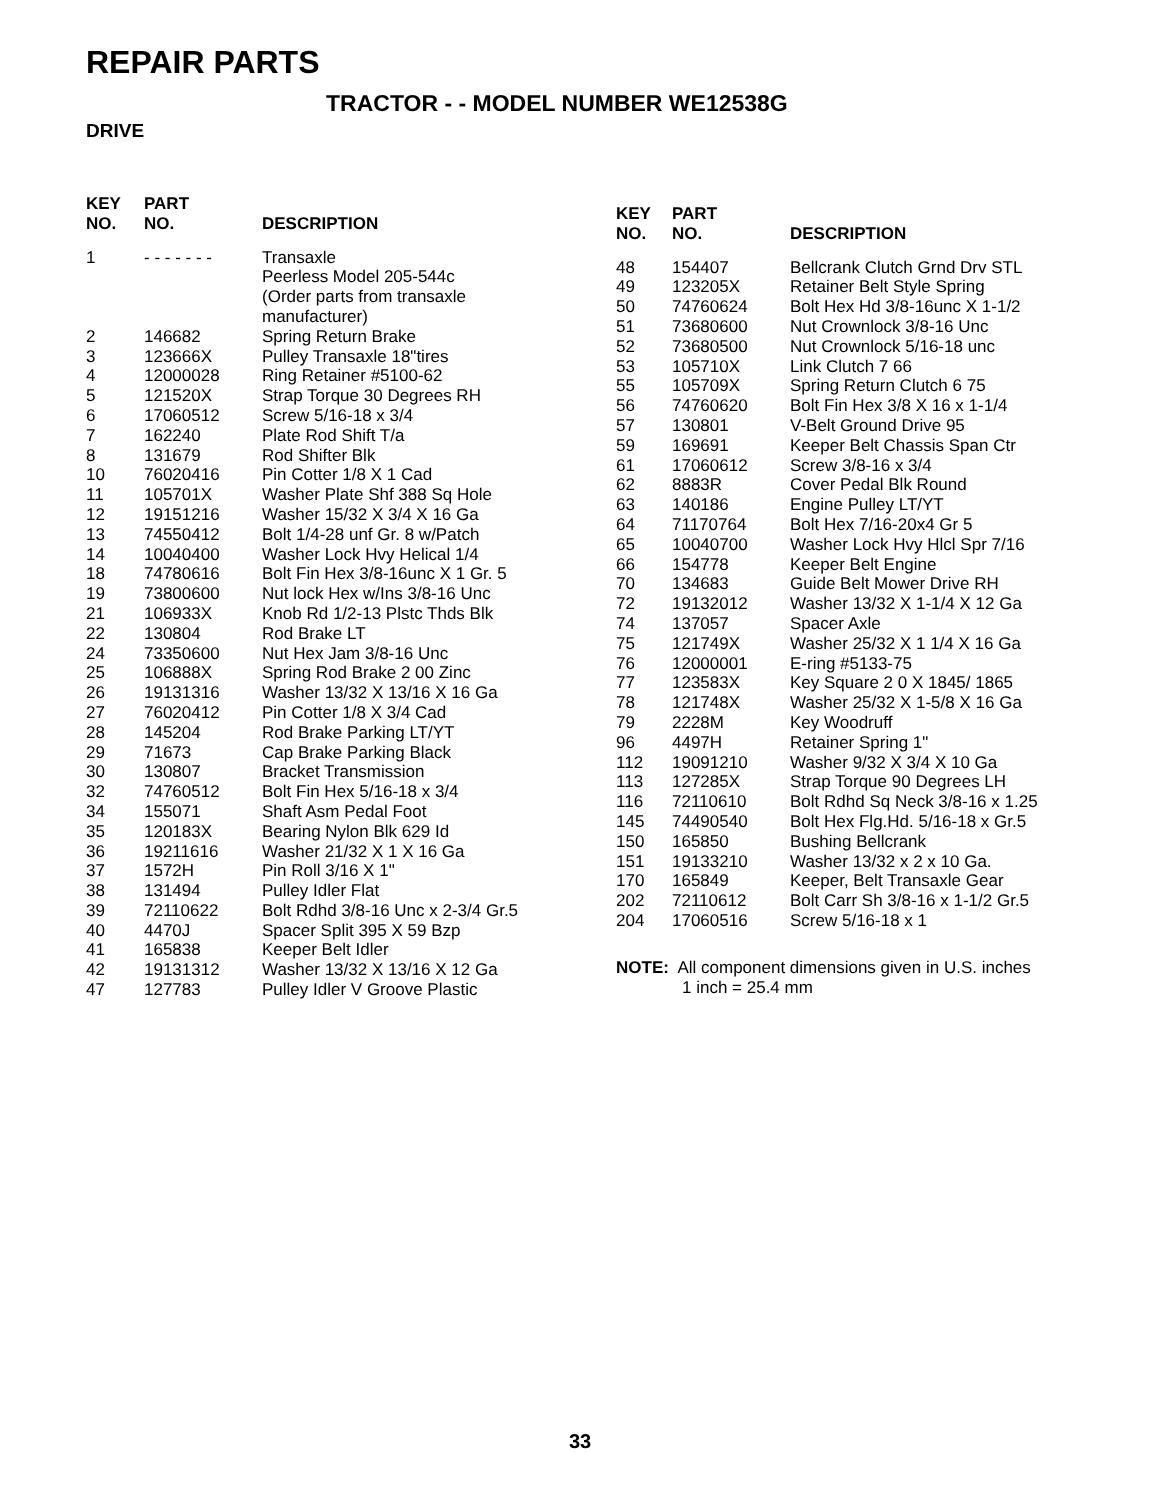REPAIR PARTS
TRACTOR - - MODEL NUMBER WE12538G
DRIVE
| KEY NO. | PART NO. | DESCRIPTION |
| --- | --- | --- |
| 1 | - - - - - - - | Transaxle Peerless Model 205-544c (Order parts from transaxle manufacturer) |
| 2 | 146682 | Spring Return Brake |
| 3 | 123666X | Pulley Transaxle 18"tires |
| 4 | 12000028 | Ring Retainer #5100-62 |
| 5 | 121520X | Strap Torque 30 Degrees RH |
| 6 | 17060512 | Screw 5/16-18 x 3/4 |
| 7 | 162240 | Plate Rod Shift T/a |
| 8 | 131679 | Rod Shifter Blk |
| 10 | 76020416 | Pin Cotter 1/8 X 1 Cad |
| 11 | 105701X | Washer Plate Shf 388 Sq Hole |
| 12 | 19151216 | Washer 15/32 X 3/4 X 16 Ga |
| 13 | 74550412 | Bolt 1/4-28 unf Gr. 8 w/Patch |
| 14 | 10040400 | Washer Lock Hvy Helical 1/4 |
| 18 | 74780616 | Bolt Fin Hex 3/8-16unc X 1 Gr. 5 |
| 19 | 73800600 | Nut lock Hex w/Ins 3/8-16 Unc |
| 21 | 106933X | Knob Rd 1/2-13 Plstc Thds Blk |
| 22 | 130804 | Rod Brake LT |
| 24 | 73350600 | Nut Hex Jam 3/8-16 Unc |
| 25 | 106888X | Spring Rod Brake 2 00 Zinc |
| 26 | 19131316 | Washer 13/32 X 13/16 X 16 Ga |
| 27 | 76020412 | Pin Cotter 1/8 X 3/4 Cad |
| 28 | 145204 | Rod Brake Parking LT/YT |
| 29 | 71673 | Cap Brake Parking Black |
| 30 | 130807 | Bracket Transmission |
| 32 | 74760512 | Bolt Fin Hex 5/16-18 x 3/4 |
| 34 | 155071 | Shaft Asm Pedal Foot |
| 35 | 120183X | Bearing Nylon Blk 629 Id |
| 36 | 19211616 | Washer 21/32 X 1 X 16 Ga |
| 37 | 1572H | Pin Roll 3/16 X 1" |
| 38 | 131494 | Pulley Idler Flat |
| 39 | 72110622 | Bolt Rdhd 3/8-16 Unc x 2-3/4 Gr.5 |
| 40 | 4470J | Spacer Split 395 X 59 Bzp |
| 41 | 165838 | Keeper Belt Idler |
| 42 | 19131312 | Washer 13/32 X 13/16 X 12 Ga |
| 47 | 127783 | Pulley Idler V Groove Plastic |
| KEY NO. | PART NO. | DESCRIPTION |
| --- | --- | --- |
| 48 | 154407 | Bellcrank Clutch Grnd Drv STL |
| 49 | 123205X | Retainer Belt Style Spring |
| 50 | 74760624 | Bolt Hex Hd 3/8-16unc X 1-1/2 |
| 51 | 73680600 | Nut Crownlock 3/8-16 Unc |
| 52 | 73680500 | Nut Crownlock 5/16-18 unc |
| 53 | 105710X | Link Clutch 7 66 |
| 55 | 105709X | Spring Return Clutch 6 75 |
| 56 | 74760620 | Bolt Fin Hex 3/8 X 16 x 1-1/4 |
| 57 | 130801 | V-Belt Ground Drive 95 |
| 59 | 169691 | Keeper Belt Chassis Span Ctr |
| 61 | 17060612 | Screw 3/8-16 x 3/4 |
| 62 | 8883R | Cover Pedal Blk Round |
| 63 | 140186 | Engine Pulley LT/YT |
| 64 | 71170764 | Bolt Hex 7/16-20x4 Gr 5 |
| 65 | 10040700 | Washer Lock Hvy Hlcl Spr 7/16 |
| 66 | 154778 | Keeper Belt Engine |
| 70 | 134683 | Guide Belt Mower Drive RH |
| 72 | 19132012 | Washer 13/32 X 1-1/4 X 12 Ga |
| 74 | 137057 | Spacer Axle |
| 75 | 121749X | Washer 25/32 X 1 1/4 X 16 Ga |
| 76 | 12000001 | E-ring #5133-75 |
| 77 | 123583X | Key Square 2 0 X 1845/ 1865 |
| 78 | 121748X | Washer 25/32 X 1-5/8 X 16 Ga |
| 79 | 2228M | Key Woodruff |
| 96 | 4497H | Retainer Spring 1" |
| 112 | 19091210 | Washer 9/32 X 3/4 X 10 Ga |
| 113 | 127285X | Strap Torque 90 Degrees LH |
| 116 | 72110610 | Bolt Rdhd Sq Neck 3/8-16 x 1.25 |
| 145 | 74490540 | Bolt Hex Flg.Hd. 5/16-18 x Gr.5 |
| 150 | 165850 | Bushing Bellcrank |
| 151 | 19133210 | Washer 13/32 x 2 x 10 Ga. |
| 170 | 165849 | Keeper, Belt Transaxle Gear |
| 202 | 72110612 | Bolt Carr Sh 3/8-16 x 1-1/2 Gr.5 |
| 204 | 17060516 | Screw 5/16-18 x 1 |
NOTE: All component dimensions given in U.S. inches
1 inch = 25.4 mm
33